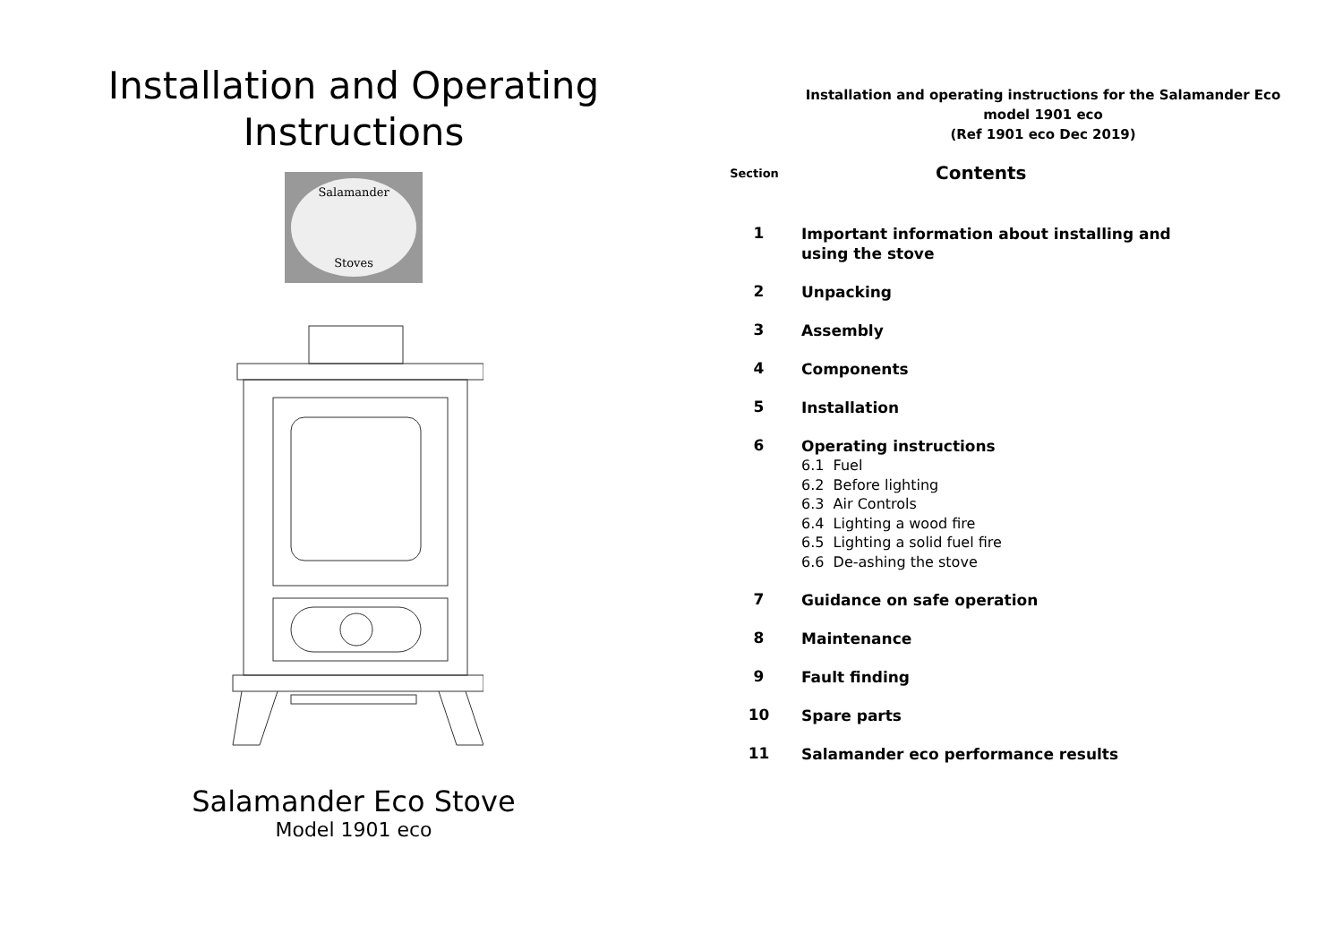Installation and Operating
Instructions
Salamander
Stoves
Salamander Eco Stove
Model 1901 eco
Installation and operating instructions for the Salamander Eco
model 1901 eco
(Ref 1901 eco Dec 2019)
Section Contents
1
Important information about installing and
using the stove
2
Unpacking
3
Assembly
4
Components
5
Installation
6
Operating instructions
6.1 Fuel
6.2 Before lighting
6.3 Air Controls
6.4 Lighting a wood fire
6.5 Lighting a solid fuel fire
6.6 De-ashing the stove
7
Guidance on safe operation
8
Maintenance
9
Fault finding
10
Spare parts
11
Salamander eco performance results